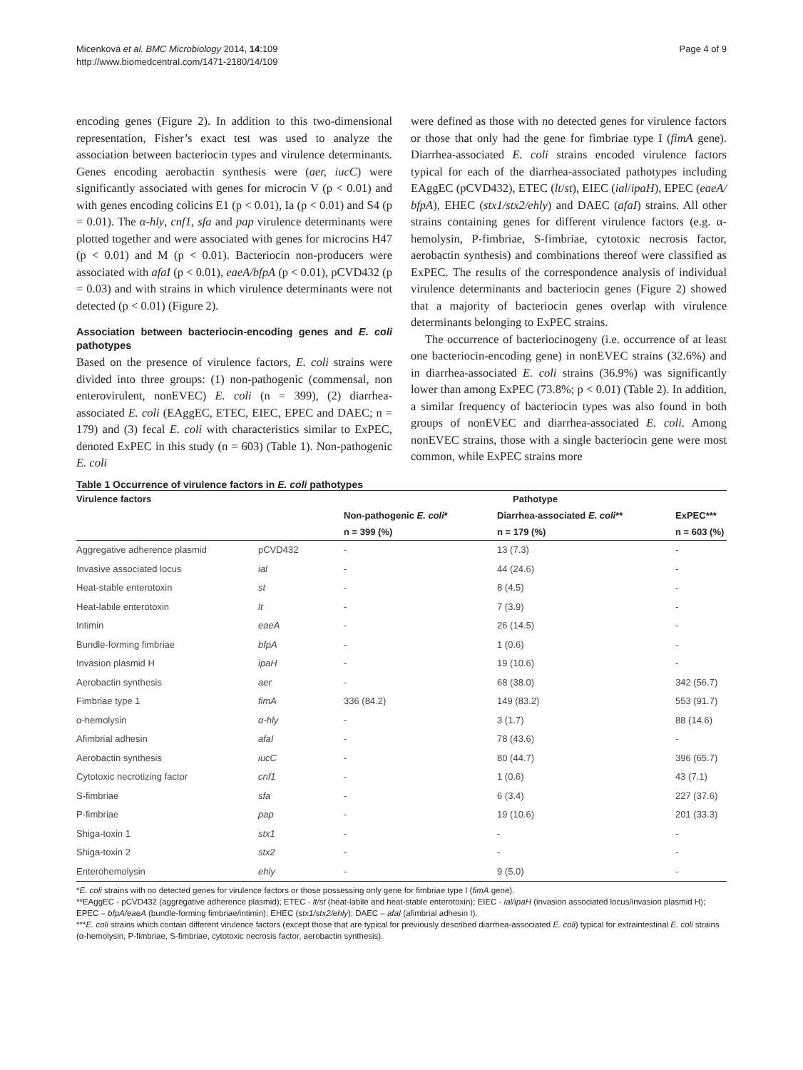Micenková et al. BMC Microbiology 2014, 14:109
http://www.biomedcentral.com/1471-2180/14/109
Page 4 of 9
encoding genes (Figure 2). In addition to this two-dimensional representation, Fisher’s exact test was used to analyze the association between bacteriocin types and virulence determinants. Genes encoding aerobactin synthesis were (aer, iucC) were significantly associated with genes for microcin V (p < 0.01) and with genes encoding colicins E1 (p < 0.01), Ia (p < 0.01) and S4 (p = 0.01). The α-hly, cnf1, sfa and pap virulence determinants were plotted together and were associated with genes for microcins H47 (p < 0.01) and M (p < 0.01). Bacteriocin non-producers were associated with afaI (p < 0.01), eaeA/bfpA (p < 0.01), pCVD432 (p = 0.03) and with strains in which virulence determinants were not detected (p < 0.01) (Figure 2).
Association between bacteriocin-encoding genes and E. coli pathotypes
Based on the presence of virulence factors, E. coli strains were divided into three groups: (1) non-pathogenic (commensal, non enterovirulent, nonEVEC) E. coli (n = 399), (2) diarrhea-associated E. coli (EAggEC, ETEC, EIEC, EPEC and DAEC; n = 179) and (3) fecal E. coli with characteristics similar to ExPEC, denoted ExPEC in this study (n = 603) (Table 1). Non-pathogenic E. coli
were defined as those with no detected genes for virulence factors or those that only had the gene for fimbriae type I (fimA gene). Diarrhea-associated E. coli strains encoded virulence factors typical for each of the diarrhea-associated pathotypes including EAggEC (pCVD432), ETEC (lt/st), EIEC (ial/ipaH), EPEC (eaeA/ bfpA), EHEC (stx1/stx2/ehly) and DAEC (afaI) strains. All other strains containing genes for different virulence factors (e.g. α-hemolysin, P-fimbriae, S-fimbriae, cytotoxic necrosis factor, aerobactin synthesis) and combinations thereof were classified as ExPEC. The results of the correspondence analysis of individual virulence determinants and bacteriocin genes (Figure 2) showed that a majority of bacteriocin genes overlap with virulence determinants belonging to ExPEC strains.
The occurrence of bacteriocinogeny (i.e. occurrence of at least one bacteriocin-encoding gene) in nonEVEC strains (32.6%) and in diarrhea-associated E. coli strains (36.9%) was significantly lower than among ExPEC (73.8%; p < 0.01) (Table 2). In addition, a similar frequency of bacteriocin types was also found in both groups of nonEVEC and diarrhea-associated E. coli. Among nonEVEC strains, those with a single bacteriocin gene were most common, while ExPEC strains more
Table 1 Occurrence of virulence factors in E. coli pathotypes
| Virulence factors | | Pathotype | | |
| --- | --- | --- | --- | --- |
| | | Non-pathogenic E. coli * | Diarrhea-associated E. coli ** | ExPEC*** |
| | | n = 399 (%) | n = 179 (%) | n = 603 (%) |
| Aggregative adherence plasmid | pCVD432 | - | 13 (7.3) | - |
| Invasive associated locus | ial | - | 44 (24.6) | - |
| Heat-stable enterotoxin | st | - | 8 (4.5) | - |
| Heat-labile enterotoxin | lt | - | 7 (3.9) | - |
| Intimin | eaeA | - | 26 (14.5) | - |
| Bundle-forming fimbriae | bfpA | - | 1 (0.6) | - |
| Invasion plasmid H | ipaH | - | 19 (10.6) | - |
| Aerobactin synthesis | aer | - | 68 (38.0) | 342 (56.7) |
| Fimbriae type 1 | fimA | 336 (84.2) | 149 (83.2) | 553 (91.7) |
| α-hemolysin | α-hly | - | 3 (1.7) | 88 (14.6) |
| Afimbrial adhesin | afaI | - | 78 (43.6) | - |
| Aerobactin synthesis | iucC | - | 80 (44.7) | 396 (65.7) |
| Cytotoxic necrotizing factor | cnf1 | - | 1 (0.6) | 43 (7.1) |
| S-fimbriae | sfa | - | 6 (3.4) | 227 (37.6) |
| P-fimbriae | pap | - | 19 (10.6) | 201 (33.3) |
| Shiga-toxin 1 | stx1 | - | - | - |
| Shiga-toxin 2 | stx2 | - | - | - |
| Enterohemolysin | ehly | - | 9 (5.0) | - |
*E. coli strains with no detected genes for virulence factors or those possessing only gene for fimbriae type I (fimA gene).
**EAggEC - pCVD432 (aggregative adherence plasmid); ETEC - lt/st (heat-labile and heat-stable enterotoxin); EIEC - ial/ipaH (invasion associated locus/invasion plasmid H); EPEC – bfpA/eaeA (bundle-forming fimbriae/intimin); EHEC (stx1/stx2/ehly); DAEC – afaI (afimbrial adhesin I).
***E. coli strains which contain different virulence factors (except those that are typical for previously described diarrhea-associated E. coli) typical for extraintestinal E. coli strains (α-hemolysin, P-fimbriae, S-fimbriae, cytotoxic necrosis factor, aerobactin synthesis).